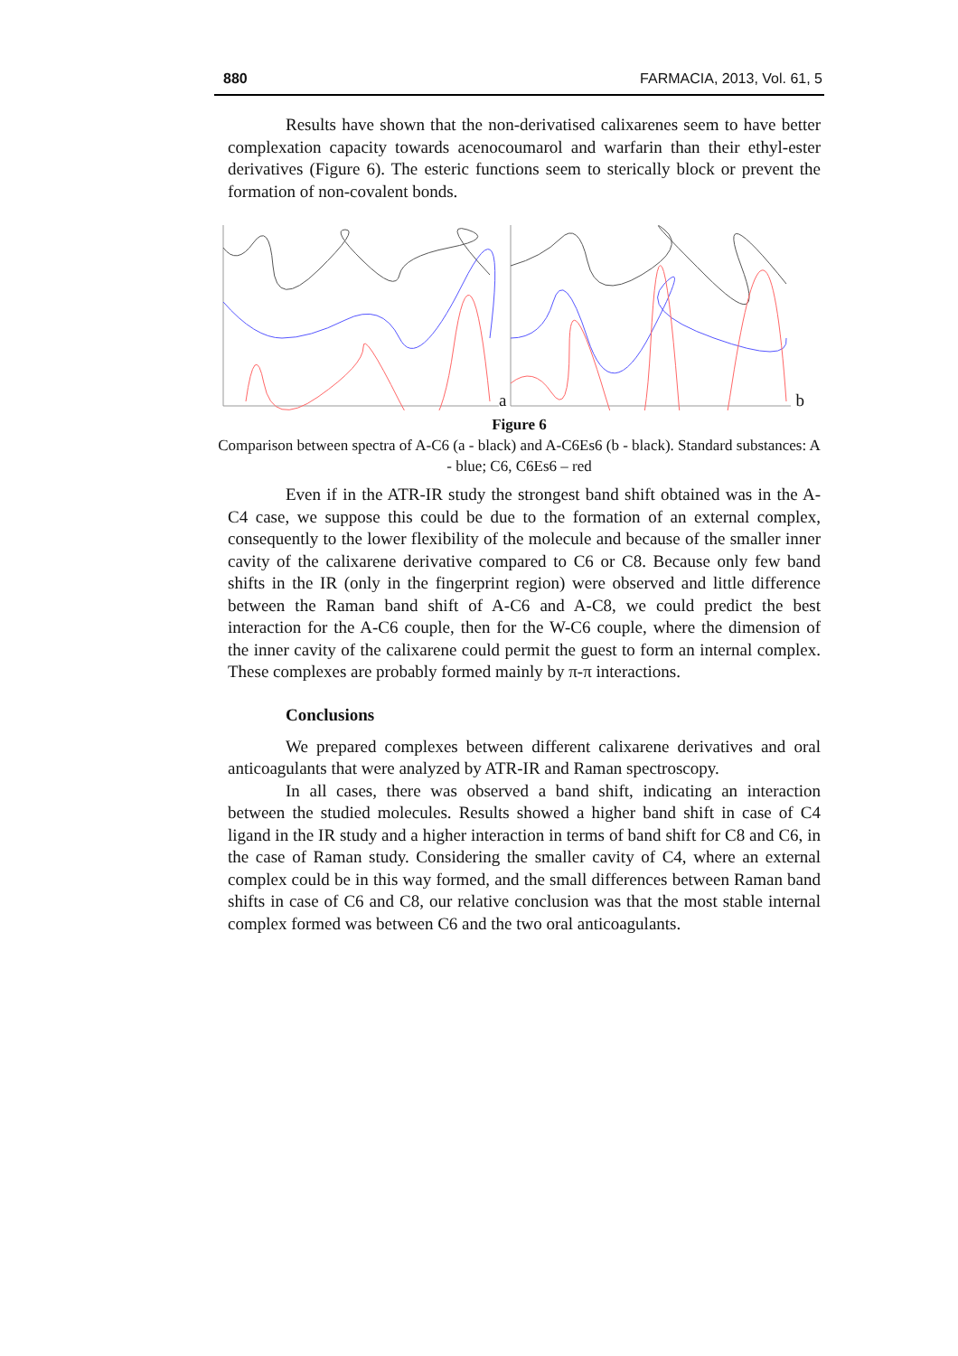880 FARMACIA, 2013, Vol. 61, 5
Results have shown that the non-derivatised calixarenes seem to have better complexation capacity towards acenocoumarol and warfarin than their ethyl-ester derivatives (Figure 6). The esteric functions seem to sterically block or prevent the formation of non-covalent bonds.
a b
Figure 6
Comparison between spectra of A-C6 (a - black) and A-C6Es6 (b - black). Standard substances: A - blue; C6, C6Es6 – red
Even if in the ATR-IR study the strongest band shift obtained was in the A-C4 case, we suppose this could be due to the formation of an external complex, consequently to the lower flexibility of the molecule and because of the smaller inner cavity of the calixarene derivative compared to C6 or C8. Because only few band shifts in the IR (only in the fingerprint region) were observed and little difference between the Raman band shift of A-C6 and A-C8, we could predict the best interaction for the A-C6 couple, then for the W-C6 couple, where the dimension of the inner cavity of the calixarene could permit the guest to form an internal complex. These complexes are probably formed mainly by π-π interactions.
Conclusions
We prepared complexes between different calixarene derivatives and oral anticoagulants that were analyzed by ATR-IR and Raman spectroscopy.
In all cases, there was observed a band shift, indicating an interaction between the studied molecules. Results showed a higher band shift in case of C4 ligand in the IR study and a higher interaction in terms of band shift for C8 and C6, in the case of Raman study. Considering the smaller cavity of C4, where an external complex could be in this way formed, and the small differences between Raman band shifts in case of C6 and C8, our relative conclusion was that the most stable internal complex formed was between C6 and the two oral anticoagulants.